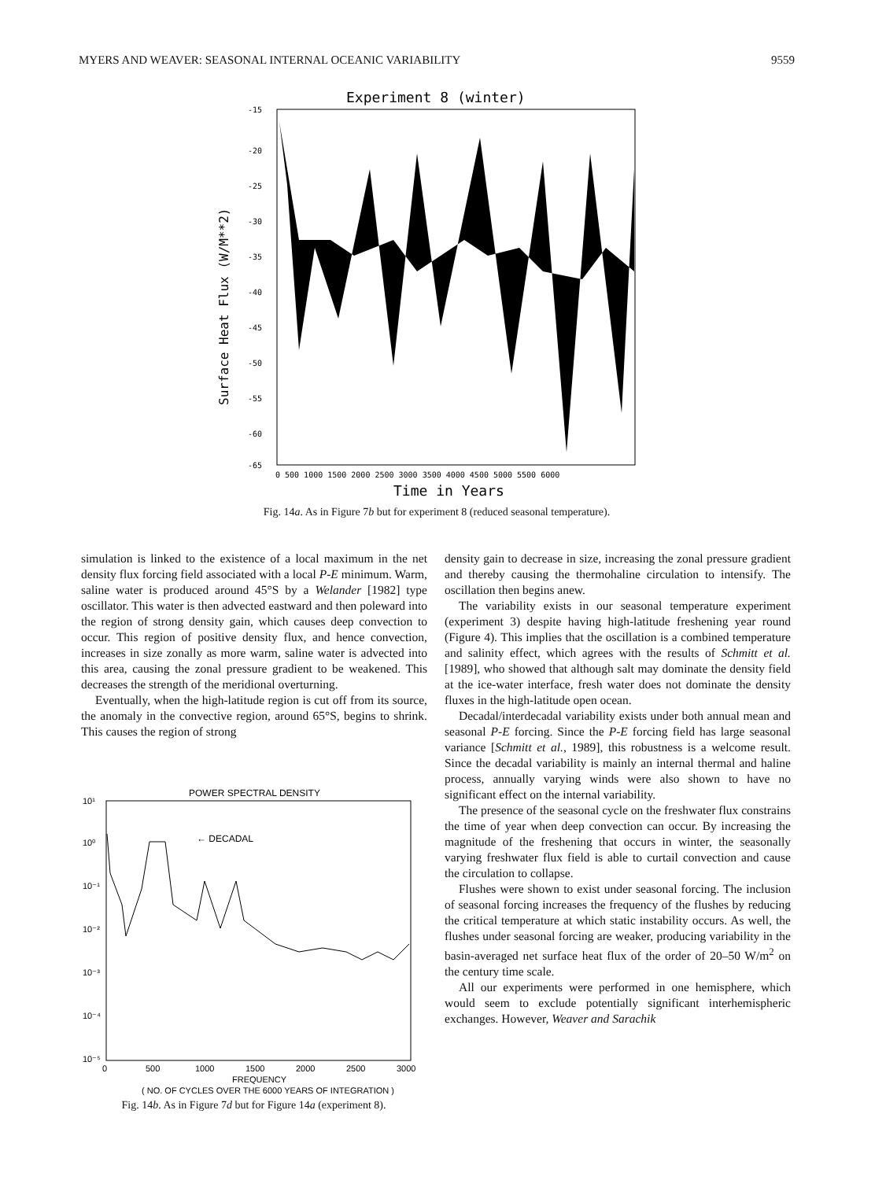MYERS AND WEAVER: SEASONAL INTERNAL OCEANIC VARIABILITY 9559
Experiment 8 (winter)
-15
-20
-25
-30
-35
-40
-45
-50
-55
-60
-65
0 500 1000 1500 2000 2500 3000 3500 4000 4500 5000 5500 6000
Time in Years
Surface Heat Flux (W/M**2)
Fig. 14a. As in Figure 7b but for experiment 8 (reduced seasonal temperature).
simulation is linked to the existence of a local maximum in the net density flux forcing field associated with a local P-E minimum. Warm, saline water is produced around 45°S by a Welander [1982] type oscillator. This water is then advected eastward and then poleward into the region of strong density gain, which causes deep convection to occur. This region of positive density flux, and hence convection, increases in size zonally as more warm, saline water is advected into this area, causing the zonal pressure gradient to be weakened. This decreases the strength of the meridional overturning.
Eventually, when the high-latitude region is cut off from its source, the anomaly in the convective region, around 65°S, begins to shrink. This causes the region of strong
POWER SPECTRAL DENSITY
← DECADAL
10¹
10⁰
10⁻¹
10⁻²
10⁻³
10⁻⁴
10⁻⁵
0
500
1000
1500
2000
2500
3000
FREQUENCY
( NO. OF CYCLES OVER THE 6000 YEARS OF INTEGRATION )
Fig. 14b. As in Figure 7d but for Figure 14a (experiment 8).
density gain to decrease in size, increasing the zonal pressure gradient and thereby causing the thermohaline circulation to intensify. The oscillation then begins anew.
The variability exists in our seasonal temperature experiment (experiment 3) despite having high-latitude freshening year round (Figure 4). This implies that the oscillation is a combined temperature and salinity effect, which agrees with the results of Schmitt et al. [1989], who showed that although salt may dominate the density field at the ice-water interface, fresh water does not dominate the density fluxes in the high-latitude open ocean.
Decadal/interdecadal variability exists under both annual mean and seasonal P-E forcing. Since the P-E forcing field has large seasonal variance [Schmitt et al., 1989], this robustness is a welcome result. Since the decadal variability is mainly an internal thermal and haline process, annually varying winds were also shown to have no significant effect on the internal variability.
The presence of the seasonal cycle on the freshwater flux constrains the time of year when deep convection can occur. By increasing the magnitude of the freshening that occurs in winter, the seasonally varying freshwater flux field is able to curtail convection and cause the circulation to collapse.
Flushes were shown to exist under seasonal forcing. The inclusion of seasonal forcing increases the frequency of the flushes by reducing the critical temperature at which static instability occurs. As well, the flushes under seasonal forcing are weaker, producing variability in the basin-averaged net surface heat flux of the order of 20–50 W/m<sup>2</sup> on the century time scale.
All our experiments were performed in one hemisphere, which would seem to exclude potentially significant interhemispheric exchanges. However, Weaver and Sarachik